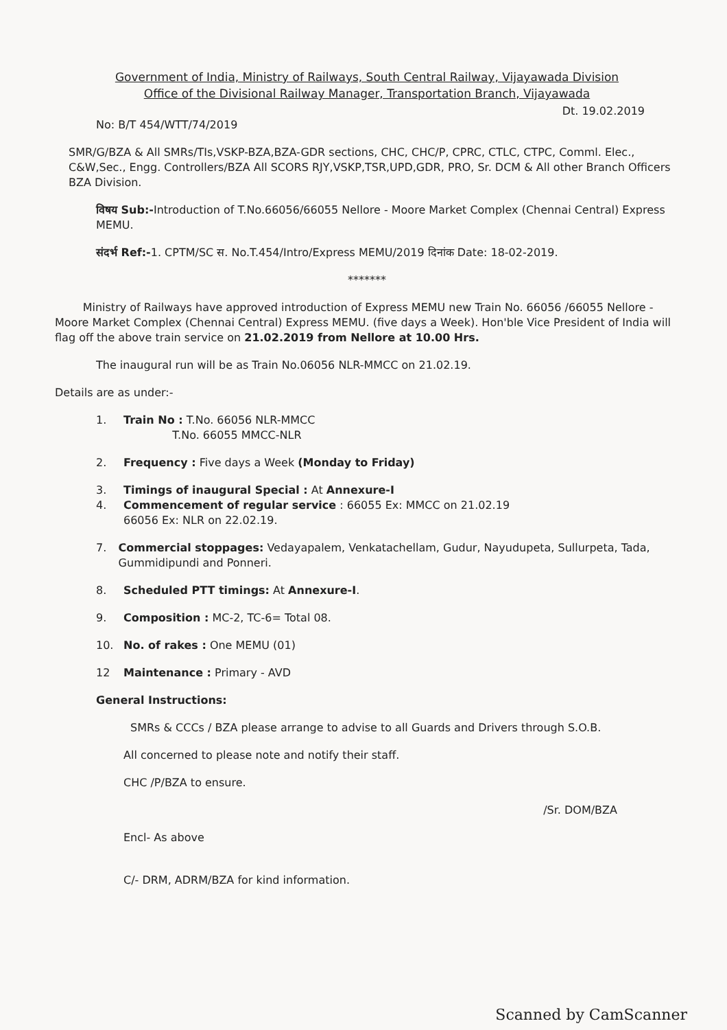Government of India, Ministry of Railways, South Central Railway, Vijayawada Division
Office of the Divisional Railway Manager, Transportation Branch, Vijayawada
Dt. 19.02.2019
No: B/T 454/WTT/74/2019
SMR/G/BZA & All SMRs/TIs,VSKP-BZA,BZA-GDR sections, CHC, CHC/P, CPRC, CTLC, CTPC, Comml. Elec., C&W,Sec., Engg. Controllers/BZA All SCORS RJY,VSKP,TSR,UPD,GDR, PRO, Sr. DCM & All other Branch Officers BZA Division.
विषय Sub:-Introduction of T.No.66056/66055 Nellore - Moore Market Complex (Chennai Central) Express MEMU.
संदर्भ Ref:-1. CPTM/SC स. No.T.454/Intro/Express MEMU/2019 दिनांक Date: 18-02-2019.
*******
Ministry of Railways have approved introduction of Express MEMU new Train No. 66056 /66055 Nellore - Moore Market Complex (Chennai Central) Express MEMU. (five days a Week). Hon'ble Vice President of India will flag off the above train service on 21.02.2019 from Nellore at 10.00 Hrs.
The inaugural run will be as Train No.06056 NLR-MMCC on 21.02.19.
Details are as under:-
1. Train No : T.No. 66056 NLR-MMCC
T.No. 66055 MMCC-NLR
2. Frequency : Five days a Week (Monday to Friday)
3. Timings of inaugural Special : At Annexure-I
4. Commencement of regular service : 66055 Ex: MMCC on 21.02.19
66056 Ex: NLR on 22.02.19.
7. Commercial stoppages: Vedayapalem, Venkatachellam, Gudur, Nayudupeta, Sullurpeta, Tada, Gummidipundi and Ponneri.
8. Scheduled PTT timings: At Annexure-I.
9. Composition : MC-2, TC-6= Total 08.
10. No. of rakes : One MEMU (01)
12 Maintenance : Primary - AVD
General Instructions:
SMRs & CCCs / BZA please arrange to advise to all Guards and Drivers through S.O.B.
All concerned to please note and notify their staff.
CHC /P/BZA to ensure.
/Sr. DOM/BZA
Encl- As above
C/- DRM, ADRM/BZA for kind information.
Scanned by CamScanner